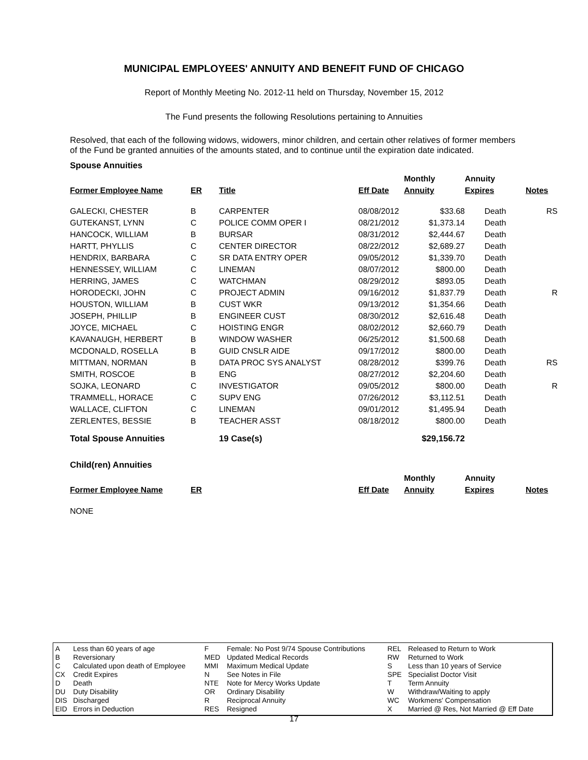MUNICIPAL EMPLOYEES' ANNUITY AND BENEFIT FUND OF CHICAGO
Report of Monthly Meeting No. 2012-11 held on Thursday, November 15, 2012
The Fund presents the following Resolutions pertaining to Annuities
Resolved, that each of the following widows, widowers, minor children, and certain other relatives of former members of the Fund be granted annuities of the amounts stated, and to continue until the expiration date indicated.
Spouse Annuities
| | | | | Monthly | Annuity | |
| --- | --- | --- | --- | --- | --- | --- |
| Former Employee Name | ER | Title | Eff Date | Annuity | Expires | Notes |
| GALECKI, CHESTER | B | CARPENTER | 08/08/2012 | $33.68 | Death | RS |
| GUTEKANST, LYNN | C | POLICE COMM OPER I | 08/21/2012 | $1,373.14 | Death | |
| HANCOCK, WILLIAM | B | BURSAR | 08/31/2012 | $2,444.67 | Death | |
| HARTT, PHYLLIS | C | CENTER DIRECTOR | 08/22/2012 | $2,689.27 | Death | |
| HENDRIX, BARBARA | C | SR DATA ENTRY OPER | 09/05/2012 | $1,339.70 | Death | |
| HENNESSEY, WILLIAM | C | LINEMAN | 08/07/2012 | $800.00 | Death | |
| HERRING, JAMES | C | WATCHMAN | 08/29/2012 | $893.05 | Death | |
| HORODECKI, JOHN | C | PROJECT ADMIN | 09/16/2012 | $1,837.79 | Death | R |
| HOUSTON, WILLIAM | B | CUST WKR | 09/13/2012 | $1,354.66 | Death | |
| JOSEPH, PHILLIP | B | ENGINEER CUST | 08/30/2012 | $2,616.48 | Death | |
| JOYCE, MICHAEL | C | HOISTING ENGR | 08/02/2012 | $2,660.79 | Death | |
| KAVANAUGH, HERBERT | B | WINDOW WASHER | 06/25/2012 | $1,500.68 | Death | |
| MCDONALD, ROSELLA | B | GUID CNSLR AIDE | 09/17/2012 | $800.00 | Death | |
| MITTMAN, NORMAN | B | DATA PROC SYS ANALYST | 08/28/2012 | $399.76 | Death | RS |
| SMITH, ROSCOE | B | ENG | 08/27/2012 | $2,204.60 | Death | |
| SOJKA, LEONARD | C | INVESTIGATOR | 09/05/2012 | $800.00 | Death | R |
| TRAMMELL, HORACE | C | SUPV ENG | 07/26/2012 | $3,112.51 | Death | |
| WALLACE, CLIFTON | C | LINEMAN | 09/01/2012 | $1,495.94 | Death | |
| ZERLENTES, BESSIE | B | TEACHER ASST | 08/18/2012 | $800.00 | Death | |
| Total Spouse Annuities | | 19 Case(s) | | $29,156.72 | | |
Child(ren) Annuities
| | | | | Monthly | Annuity | |
| --- | --- | --- | --- | --- | --- | --- |
| Former Employee Name | ER | | Eff Date | Annuity | Expires | Notes |
NONE
| A | Less than 60 years of age | F | Female: No Post 9/74 Spouse Contributions | REL | Released to Return to Work |
| B | Reversionary | MED | Updated Medical Records | RW | Returned to Work |
| C | Calculated upon death of Employee | MMI | Maximum Medical Update | S | Less than 10 years of Service |
| CX | Credit Expires | N | See Notes in File | SPE | Specialist Doctor Visit |
| D | Death | NTE | Note for Mercy Works Update | T | Term Annuity |
| DU | Duty Disability | OR | Ordinary Disability | W | Withdraw/Waiting to apply |
| DIS | Discharged | R | Reciprocal Annuity | WC | Workmens' Compensation |
| EID | Errors in Deduction | RES | Resigned | X | Married @ Res, Not Married @ Eff Date |
17